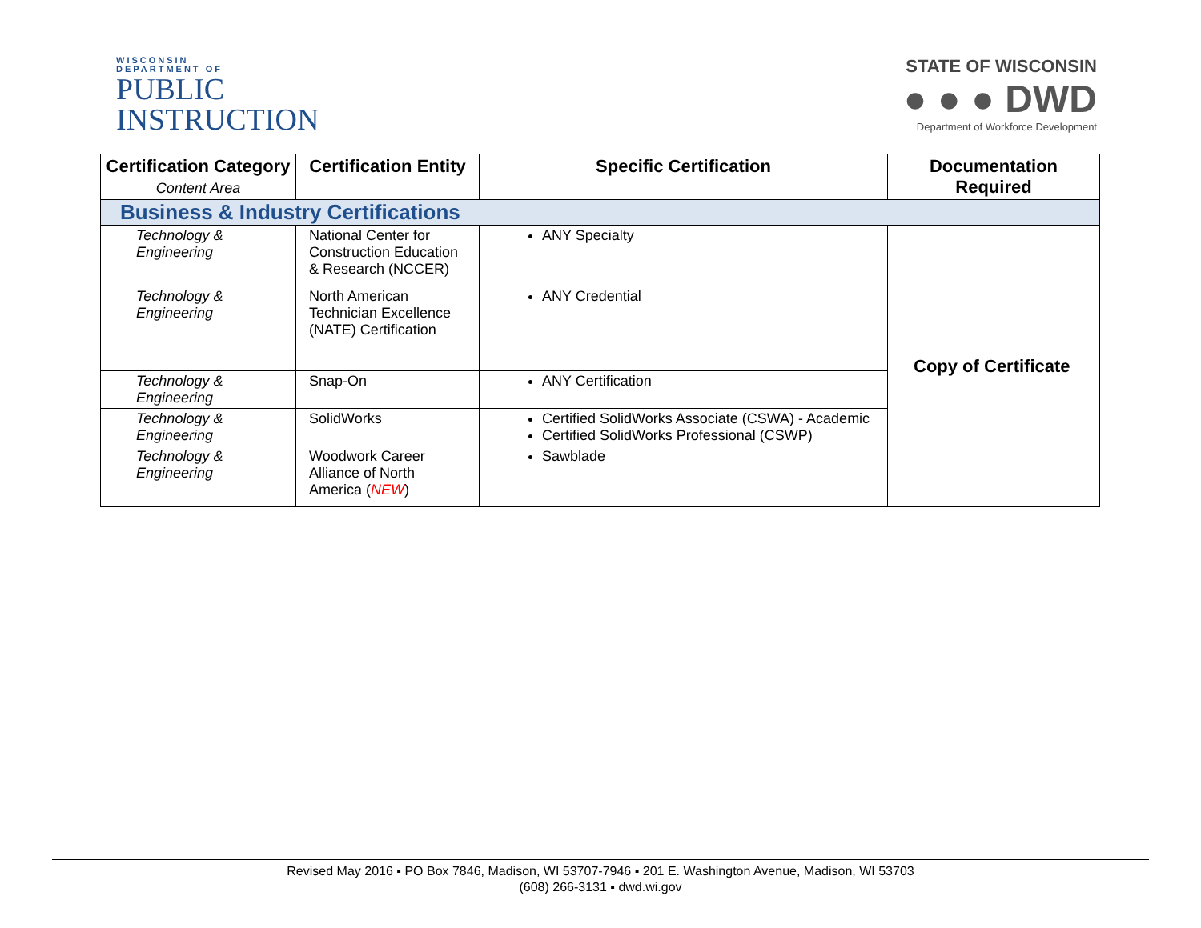WISCONSIN
DEPARTMENT OF
PUBLIC
INSTRUCTION
STATE OF WISCONSIN
● ● ● DWD
Department of Workforce Development
| Certification Category Content Area | Certification Entity | Specific Certification | Documentation Required |
| --- | --- | --- | --- |
| Business & Industry Certifications | | | |
| Technology & Engineering | National Center for Construction Education & Research (NCCER) | ANY Specialty | Copy of Certificate |
| Technology & Engineering | North American Technician Excellence (NATE) Certification | ANY Credential | |
| Technology & Engineering | Snap-On | ANY Certification | |
| Technology & Engineering | SolidWorks | Certified SolidWorks Associate (CSWA) - Academic Certified SolidWorks Professional (CSWP) | |
| Technology & Engineering | Woodwork Career Alliance of North America ( NEW ) | Sawblade | |
Revised May 2016 ▪ PO Box 7846, Madison, WI 53707-7946 ▪ 201 E. Washington Avenue, Madison, WI 53703
(608) 266-3131 ▪ dwd.wi.gov